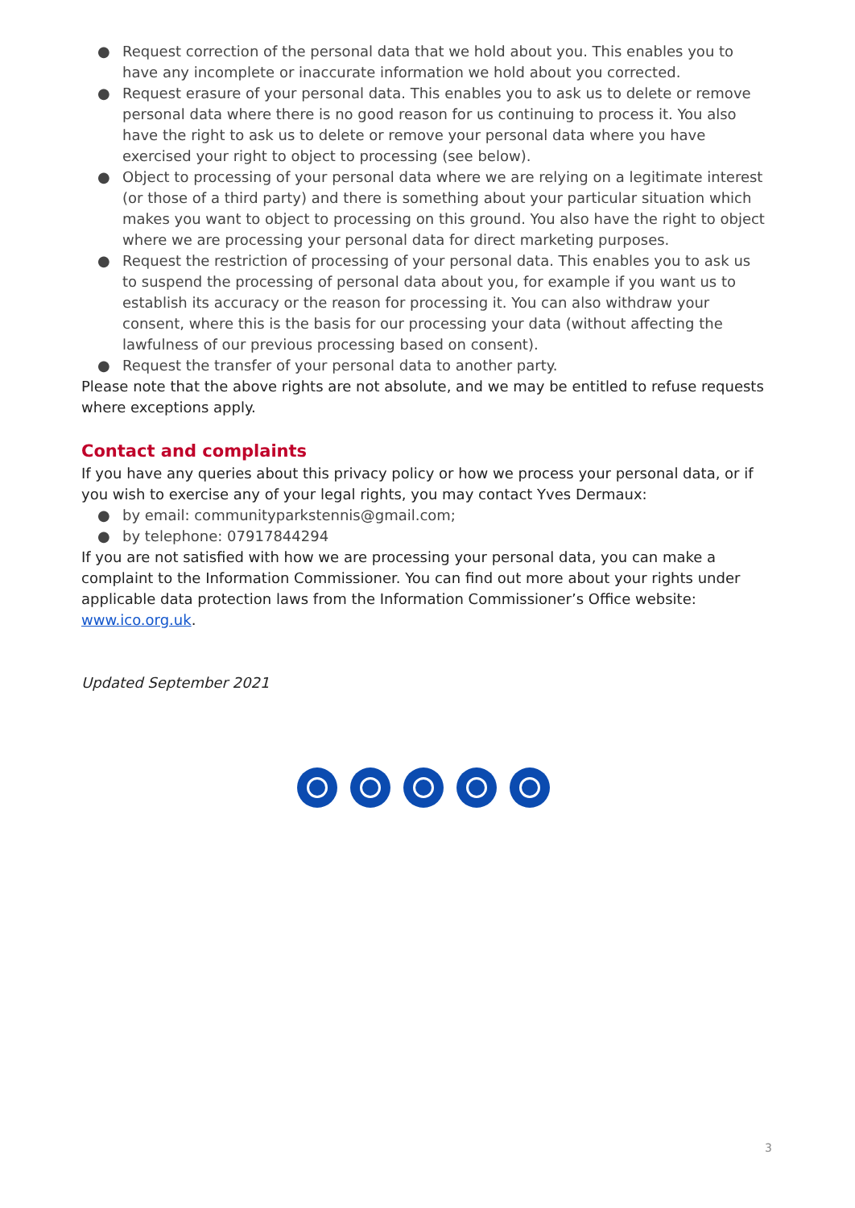● Request correction of the personal data that we hold about you. This enables you to have any incomplete or inaccurate information we hold about you corrected.
● Request erasure of your personal data. This enables you to ask us to delete or remove personal data where there is no good reason for us continuing to process it. You also have the right to ask us to delete or remove your personal data where you have exercised your right to object to processing (see below).
● Object to processing of your personal data where we are relying on a legitimate interest (or those of a third party) and there is something about your particular situation which makes you want to object to processing on this ground. You also have the right to object where we are processing your personal data for direct marketing purposes.
● Request the restriction of processing of your personal data. This enables you to ask us to suspend the processing of personal data about you, for example if you want us to establish its accuracy or the reason for processing it. You can also withdraw your consent, where this is the basis for our processing your data (without affecting the lawfulness of our previous processing based on consent).
● Request the transfer of your personal data to another party.
Please note that the above rights are not absolute, and we may be entitled to refuse requests where exceptions apply.
Contact and complaints
If you have any queries about this privacy policy or how we process your personal data, or if you wish to exercise any of your legal rights, you may contact Yves Dermaux:
● by email: communityparkstennis@gmail.com;
● by telephone: 07917844294
If you are not satisfied with how we are processing your personal data, you can make a complaint to the Information Commissioner. You can find out more about your rights under applicable data protection laws from the Information Commissioner’s Office website: www.ico.org.uk.
Updated September 2021
3